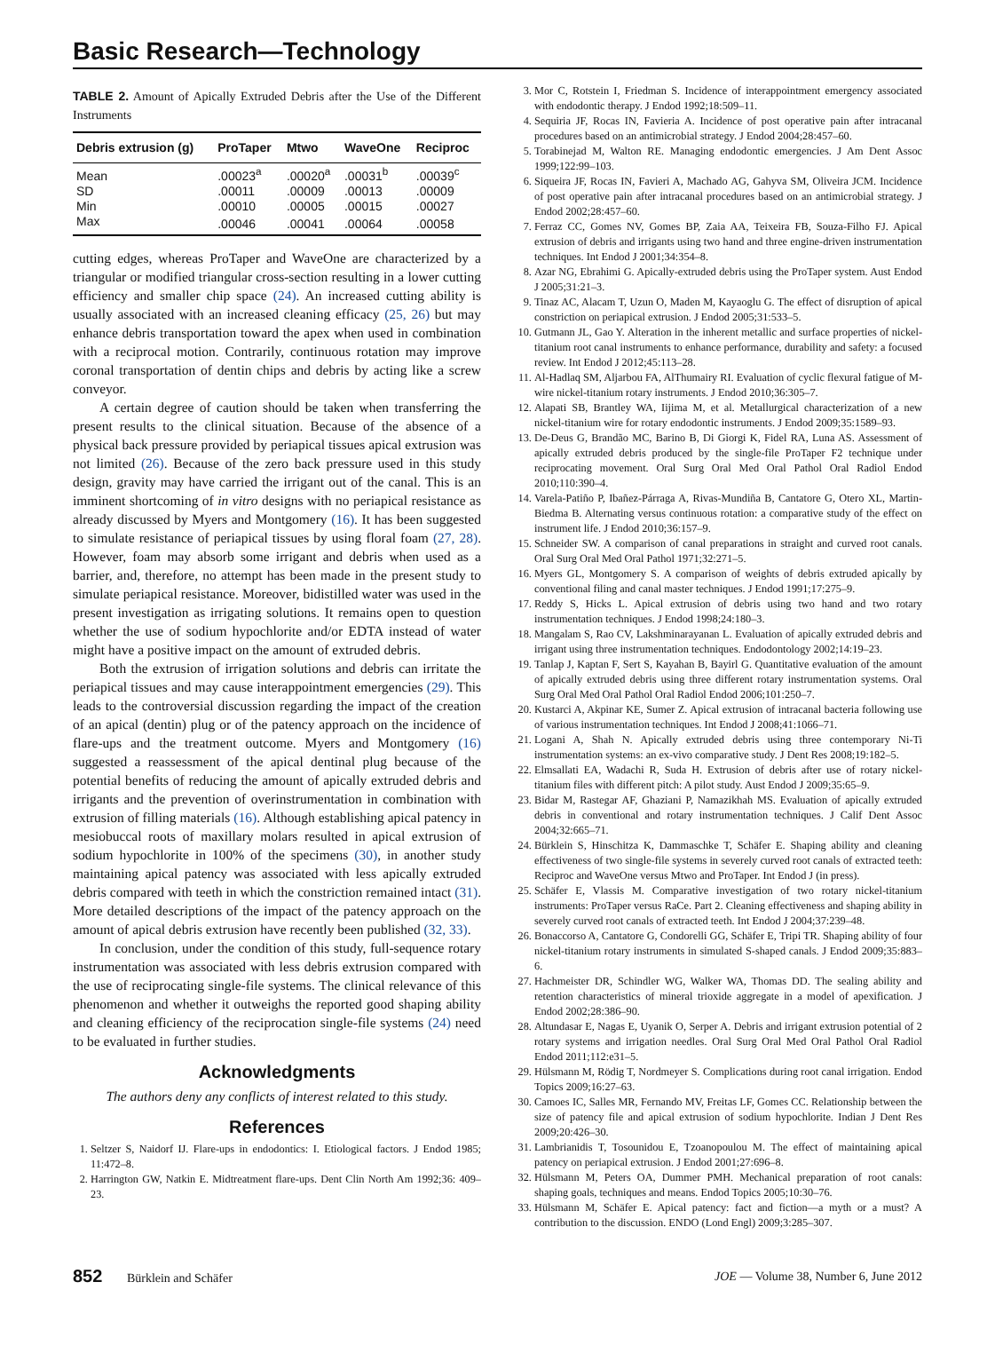Basic Research—Technology
TABLE 2. Amount of Apically Extruded Debris after the Use of the Different Instruments
| Debris extrusion (g) | ProTaper | Mtwo | WaveOne | Reciproc |
| --- | --- | --- | --- | --- |
| Mean | .00023<sup>a</sup> | .00020<sup>a</sup> | .00031<sup>b</sup> | .00039<sup>c</sup> |
| SD | .00011 | .00009 | .00013 | .00009 |
| Min | .00010 | .00005 | .00015 | .00027 |
| Max | .00046 | .00041 | .00064 | .00058 |
cutting edges, whereas ProTaper and WaveOne are characterized by a triangular or modified triangular cross-section resulting in a lower cutting efficiency and smaller chip space (24). An increased cutting ability is usually associated with an increased cleaning efficacy (25, 26) but may enhance debris transportation toward the apex when used in combination with a reciprocal motion. Contrarily, continuous rotation may improve coronal transportation of dentin chips and debris by acting like a screw conveyor.
A certain degree of caution should be taken when transferring the present results to the clinical situation. Because of the absence of a physical back pressure provided by periapical tissues apical extrusion was not limited (26). Because of the zero back pressure used in this study design, gravity may have carried the irrigant out of the canal. This is an imminent shortcoming of in vitro designs with no periapical resistance as already discussed by Myers and Montgomery (16). It has been suggested to simulate resistance of periapical tissues by using floral foam (27, 28). However, foam may absorb some irrigant and debris when used as a barrier, and, therefore, no attempt has been made in the present study to simulate periapical resistance. Moreover, bidistilled water was used in the present investigation as irrigating solutions. It remains open to question whether the use of sodium hypochlorite and/or EDTA instead of water might have a positive impact on the amount of extruded debris.
Both the extrusion of irrigation solutions and debris can irritate the periapical tissues and may cause interappointment emergencies (29). This leads to the controversial discussion regarding the impact of the creation of an apical (dentin) plug or of the patency approach on the incidence of flare-ups and the treatment outcome. Myers and Montgomery (16) suggested a reassessment of the apical dentinal plug because of the potential benefits of reducing the amount of apically extruded debris and irrigants and the prevention of overinstrumentation in combination with extrusion of filling materials (16). Although establishing apical patency in mesiobuccal roots of maxillary molars resulted in apical extrusion of sodium hypochlorite in 100% of the specimens (30), in another study maintaining apical patency was associated with less apically extruded debris compared with teeth in which the constriction remained intact (31). More detailed descriptions of the impact of the patency approach on the amount of apical debris extrusion have recently been published (32, 33).
In conclusion, under the condition of this study, full-sequence rotary instrumentation was associated with less debris extrusion compared with the use of reciprocating single-file systems. The clinical relevance of this phenomenon and whether it outweighs the reported good shaping ability and cleaning efficiency of the reciprocation single-file systems (24) need to be evaluated in further studies.
Acknowledgments
The authors deny any conflicts of interest related to this study.
References
1. Seltzer S, Naidorf IJ. Flare-ups in endodontics: I. Etiological factors. J Endod 1985; 11:472–8.
2. Harrington GW, Natkin E. Midtreatment flare-ups. Dent Clin North Am 1992;36: 409–23.
3. Mor C, Rotstein I, Friedman S. Incidence of interappointment emergency associated with endodontic therapy. J Endod 1992;18:509–11.
4. Sequiria JF, Rocas IN, Favieria A. Incidence of post operative pain after intracanal procedures based on an antimicrobial strategy. J Endod 2004;28:457–60.
5. Torabinejad M, Walton RE. Managing endodontic emergencies. J Am Dent Assoc 1999;122:99–103.
6. Siqueira JF, Rocas IN, Favieri A, Machado AG, Gahyva SM, Oliveira JCM. Incidence of post operative pain after intracanal procedures based on an antimicrobial strategy. J Endod 2002;28:457–60.
7. Ferraz CC, Gomes NV, Gomes BP, Zaia AA, Teixeira FB, Souza-Filho FJ. Apical extrusion of debris and irrigants using two hand and three engine-driven instrumentation techniques. Int Endod J 2001;34:354–8.
8. Azar NG, Ebrahimi G. Apically-extruded debris using the ProTaper system. Aust Endod J 2005;31:21–3.
9. Tinaz AC, Alacam T, Uzun O, Maden M, Kayaoglu G. The effect of disruption of apical constriction on periapical extrusion. J Endod 2005;31:533–5.
10. Gutmann JL, Gao Y. Alteration in the inherent metallic and surface properties of nickel-titanium root canal instruments to enhance performance, durability and safety: a focused review. Int Endod J 2012;45:113–28.
11. Al-Hadlaq SM, Aljarbou FA, AlThumairy RI. Evaluation of cyclic flexural fatigue of M-wire nickel-titanium rotary instruments. J Endod 2010;36:305–7.
12. Alapati SB, Brantley WA, Iijima M, et al. Metallurgical characterization of a new nickel-titanium wire for rotary endodontic instruments. J Endod 2009;35:1589–93.
13. De-Deus G, Brandão MC, Barino B, Di Giorgi K, Fidel RA, Luna AS. Assessment of apically extruded debris produced by the single-file ProTaper F2 technique under reciprocating movement. Oral Surg Oral Med Oral Pathol Oral Radiol Endod 2010;110:390–4.
14. Varela-Patiño P, Ibañez-Párraga A, Rivas-Mundiña B, Cantatore G, Otero XL, Martin-Biedma B. Alternating versus continuous rotation: a comparative study of the effect on instrument life. J Endod 2010;36:157–9.
15. Schneider SW. A comparison of canal preparations in straight and curved root canals. Oral Surg Oral Med Oral Pathol 1971;32:271–5.
16. Myers GL, Montgomery S. A comparison of weights of debris extruded apically by conventional filing and canal master techniques. J Endod 1991;17:275–9.
17. Reddy S, Hicks L. Apical extrusion of debris using two hand and two rotary instrumentation techniques. J Endod 1998;24:180–3.
18. Mangalam S, Rao CV, Lakshminarayanan L. Evaluation of apically extruded debris and irrigant using three instrumentation techniques. Endodontology 2002;14:19–23.
19. Tanlap J, Kaptan F, Sert S, Kayahan B, Bayirl G. Quantitative evaluation of the amount of apically extruded debris using three different rotary instrumentation systems. Oral Surg Oral Med Oral Pathol Oral Radiol Endod 2006;101:250–7.
20. Kustarci A, Akpinar KE, Sumer Z. Apical extrusion of intracanal bacteria following use of various instrumentation techniques. Int Endod J 2008;41:1066–71.
21. Logani A, Shah N. Apically extruded debris using three contemporary Ni-Ti instrumentation systems: an ex-vivo comparative study. J Dent Res 2008;19:182–5.
22. Elmsallati EA, Wadachi R, Suda H. Extrusion of debris after use of rotary nickel-titanium files with different pitch: A pilot study. Aust Endod J 2009;35:65–9.
23. Bidar M, Rastegar AF, Ghaziani P, Namazikhah MS. Evaluation of apically extruded debris in conventional and rotary instrumentation techniques. J Calif Dent Assoc 2004;32:665–71.
24. Bürklein S, Hinschitza K, Dammaschke T, Schäfer E. Shaping ability and cleaning effectiveness of two single-file systems in severely curved root canals of extracted teeth: Reciproc and WaveOne versus Mtwo and ProTaper. Int Endod J (in press).
25. Schäfer E, Vlassis M. Comparative investigation of two rotary nickel-titanium instruments: ProTaper versus RaCe. Part 2. Cleaning effectiveness and shaping ability in severely curved root canals of extracted teeth. Int Endod J 2004;37:239–48.
26. Bonaccorso A, Cantatore G, Condorelli GG, Schäfer E, Tripi TR. Shaping ability of four nickel-titanium rotary instruments in simulated S-shaped canals. J Endod 2009;35:883–6.
27. Hachmeister DR, Schindler WG, Walker WA, Thomas DD. The sealing ability and retention characteristics of mineral trioxide aggregate in a model of apexification. J Endod 2002;28:386–90.
28. Altundasar E, Nagas E, Uyanik O, Serper A. Debris and irrigant extrusion potential of 2 rotary systems and irrigation needles. Oral Surg Oral Med Oral Pathol Oral Radiol Endod 2011;112:e31–5.
29. Hülsmann M, Rödig T, Nordmeyer S. Complications during root canal irrigation. Endod Topics 2009;16:27–63.
30. Camoes IC, Salles MR, Fernando MV, Freitas LF, Gomes CC. Relationship between the size of patency file and apical extrusion of sodium hypochlorite. Indian J Dent Res 2009;20:426–30.
31. Lambrianidis T, Tosounidou E, Tzoanopoulou M. The effect of maintaining apical patency on periapical extrusion. J Endod 2001;27:696–8.
32. Hülsmann M, Peters OA, Dummer PMH. Mechanical preparation of root canals: shaping goals, techniques and means. Endod Topics 2005;10:30–76.
33. Hülsmann M, Schäfer E. Apical patency: fact and fiction—a myth or a must? A contribution to the discussion. ENDO (Lond Engl) 2009;3:285–307.
852 Bürklein and Schäfer
JOE — Volume 38, Number 6, June 2012